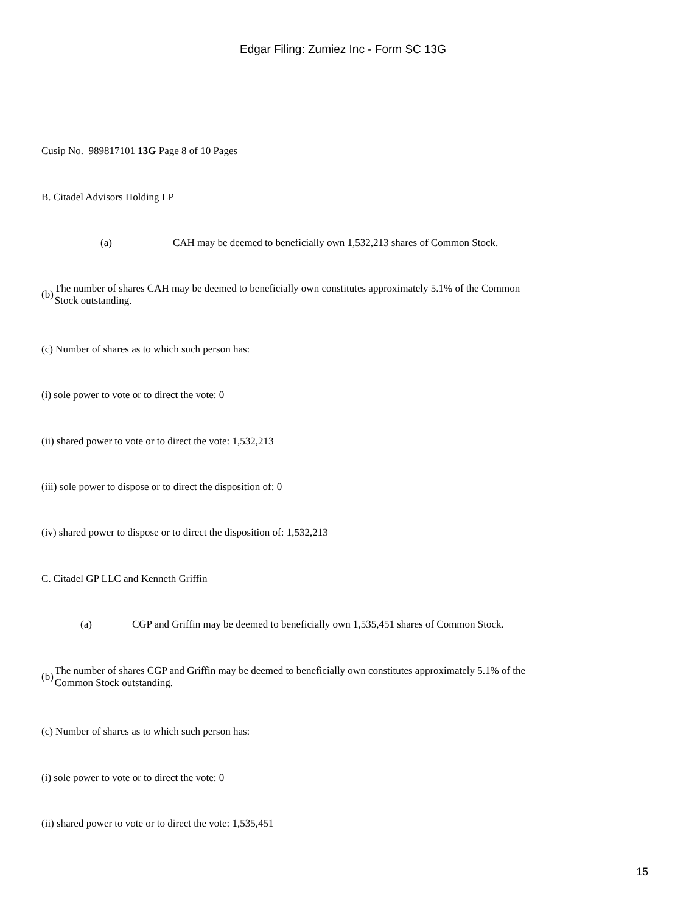Edgar Filing: Zumiez Inc - Form SC 13G
Cusip No. 989817101 13G Page 8 of 10 Pages
B. Citadel Advisors Holding LP
(a) CAH may be deemed to beneficially own 1,532,213 shares of Common Stock.
(b) The number of shares CAH may be deemed to beneficially own constitutes approximately 5.1% of the Common
Stock outstanding.
(c) Number of shares as to which such person has:
(i) sole power to vote or to direct the vote: 0
(ii) shared power to vote or to direct the vote: 1,532,213
(iii) sole power to dispose or to direct the disposition of: 0
(iv) shared power to dispose or to direct the disposition of: 1,532,213
C. Citadel GP LLC and Kenneth Griffin
(a) CGP and Griffin may be deemed to beneficially own 1,535,451 shares of Common Stock.
(b) The number of shares CGP and Griffin may be deemed to beneficially own constitutes approximately 5.1% of the
Common Stock outstanding.
(c) Number of shares as to which such person has:
(i) sole power to vote or to direct the vote: 0
(ii) shared power to vote or to direct the vote: 1,535,451
15